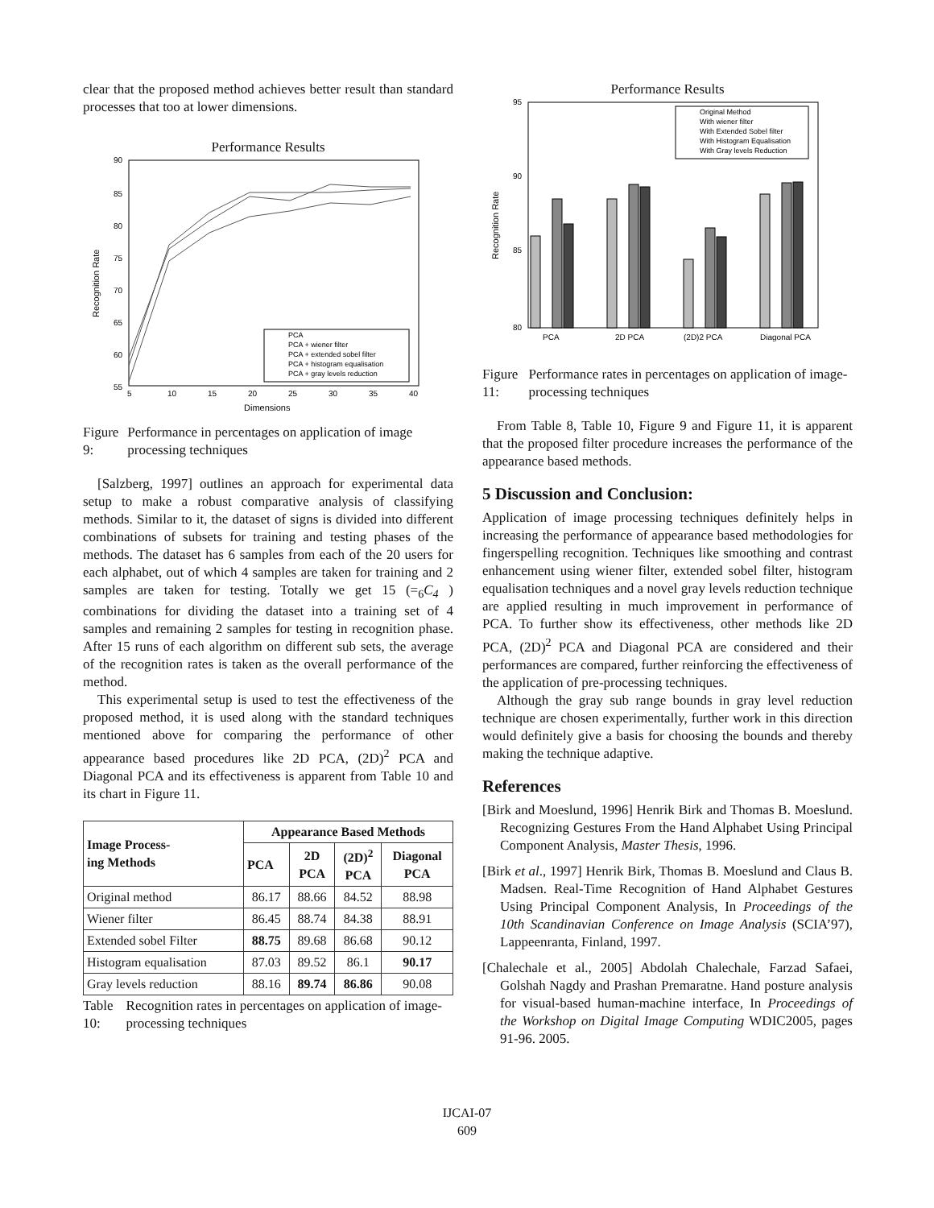clear that the proposed method achieves better result than standard processes that too at lower dimensions.
Performance Results
90
85
80
75
70
65
60
55
5
10
15
20
25
30
35
40
Dimensions
Recognition Rate
PCA
PCA + wiener filter
PCA + extended sobel filter
PCA + histogram equalisation
PCA + gray levels reduction
Figure 9: Performance in percentages on application of image processing techniques
[Salzberg, 1997] outlines an approach for experimental data setup to make a robust comparative analysis of classifying methods. Similar to it, the dataset of signs is divided into different combinations of subsets for training and testing phases of the methods. The dataset has 6 samples from each of the 20 users for each alphabet, out of which 4 samples are taken for training and 2 samples are taken for testing. Totally we get 15 (=<sub>6</sub>C<sub>4</sub> ) combinations for dividing the dataset into a training set of 4 samples and remaining 2 samples for testing in recognition phase. After 15 runs of each algorithm on different sub sets, the average of the recognition rates is taken as the overall performance of the method.
This experimental setup is used to test the effectiveness of the proposed method, it is used along with the standard techniques mentioned above for comparing the performance of other appearance based procedures like 2D PCA, (2D)<sup>2</sup> PCA and Diagonal PCA and its effectiveness is apparent from Table 10 and its chart in Figure 11.
| Image Process- ing Methods | Appearance Based Methods | | | |
| --- | --- | --- | --- | --- |
| | PCA | 2D PCA | (2D)<sup>2</sup> PCA | Diagonal PCA |
| Original method | 86.17 | 88.66 | 84.52 | 88.98 |
| Wiener filter | 86.45 | 88.74 | 84.38 | 88.91 |
| Extended sobel Filter | 88.75 | 89.68 | 86.68 | 90.12 |
| Histogram equalisation | 87.03 | 89.52 | 86.1 | 90.17 |
| Gray levels reduction | 88.16 | 89.74 | 86.86 | 90.08 |
Table 10: Recognition rates in percentages on application of image-processing techniques
Performance Results
95
90
85
80
Recognition Rate
PCA
2D PCA
(2D)2 PCA
Diagonal PCA
Original Method
With wiener filter
With Extended Sobel filter
With Histogram Equalisation
With Gray levels Reduction
Figure 11: Performance rates in percentages on application of image-processing techniques
From Table 8, Table 10, Figure 9 and Figure 11, it is apparent that the proposed filter procedure increases the performance of the appearance based methods.
5 Discussion and Conclusion:
Application of image processing techniques definitely helps in increasing the performance of appearance based methodologies for fingerspelling recognition. Techniques like smoothing and contrast enhancement using wiener filter, extended sobel filter, histogram equalisation techniques and a novel gray levels reduction technique are applied resulting in much improvement in performance of PCA. To further show its effectiveness, other methods like 2D PCA, (2D)<sup>2</sup> PCA and Diagonal PCA are considered and their performances are compared, further reinforcing the effectiveness of the application of pre-processing techniques.
Although the gray sub range bounds in gray level reduction technique are chosen experimentally, further work in this direction would definitely give a basis for choosing the bounds and thereby making the technique adaptive.
References
[Birk and Moeslund, 1996] Henrik Birk and Thomas B. Moeslund. Recognizing Gestures From the Hand Alphabet Using Principal Component Analysis, Master Thesis, 1996.
[Birk et al., 1997] Henrik Birk, Thomas B. Moeslund and Claus B. Madsen. Real-Time Recognition of Hand Alphabet Gestures Using Principal Component Analysis, In Proceedings of the 10th Scandinavian Conference on Image Analysis (SCIA’97), Lappeenranta, Finland, 1997.
[Chalechale et al., 2005] Abdolah Chalechale, Farzad Safaei, Golshah Nagdy and Prashan Premaratne. Hand posture analysis for visual-based human-machine interface, In Proceedings of the Workshop on Digital Image Computing WDIC2005, pages 91-96. 2005.
IJCAI-07
609